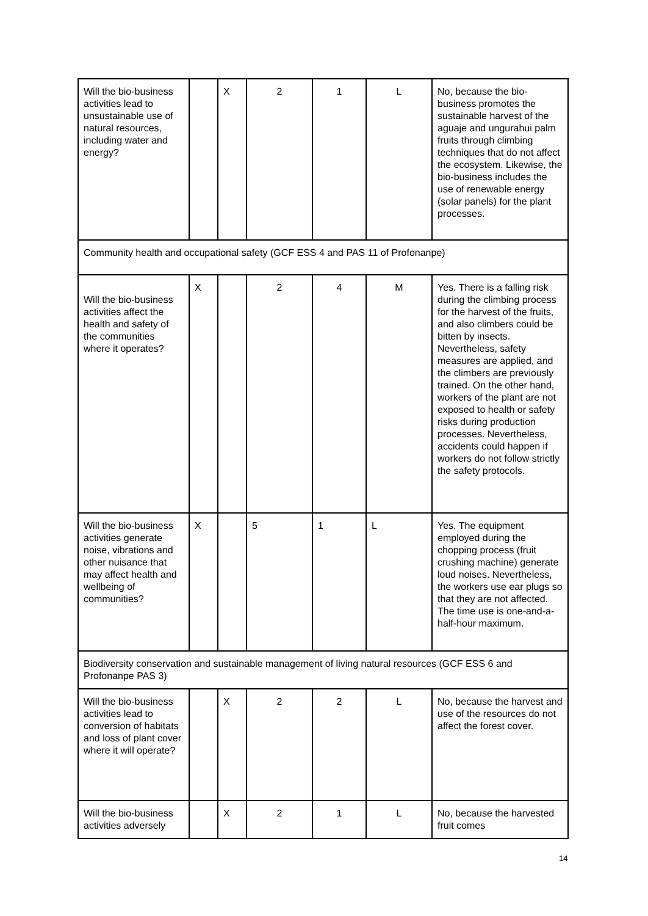| Will the bio-business activities lead to unsustainable use of natural resources, including water and energy? | | X | 2 | 1 | L | No, because the bio-business promotes the sustainable harvest of the aguaje and ungurahui palm fruits through climbing techniques that do not affect the ecosystem. Likewise, the bio-business includes the use of renewable energy (solar panels) for the plant processes. |
| Community health and occupational safety (GCF ESS 4 and PAS 11 of Profonanpe) | | | | | | |
| Will the bio-business activities affect the health and safety of the communities where it operates? | X | | 2 | 4 | M | Yes. There is a falling risk during the climbing process for the harvest of the fruits, and also climbers could be bitten by insects. Nevertheless, safety measures are applied, and the climbers are previously trained. On the other hand, workers of the plant are not exposed to health or safety risks during production processes. Nevertheless, accidents could happen if workers do not follow strictly the safety protocols. |
| Will the bio-business activities generate noise, vibrations and other nuisance that may affect health and wellbeing of communities? | X | | 5 | 1 | L | Yes. The equipment employed during the chopping process (fruit crushing machine) generate loud noises. Nevertheless, the workers use ear plugs so that they are not affected. The time use is one-and-a-half-hour maximum. |
| Biodiversity conservation and sustainable management of living natural resources (GCF ESS 6 and Profonanpe PAS 3) | | | | | | |
| Will the bio-business activities lead to conversion of habitats and loss of plant cover where it will operate? | | X | 2 | 2 | L | No, because the harvest and use of the resources do not affect the forest cover. |
| Will the bio-business activities adversely | | X | 2 | 1 | L | No, because the harvested fruit comes |
14